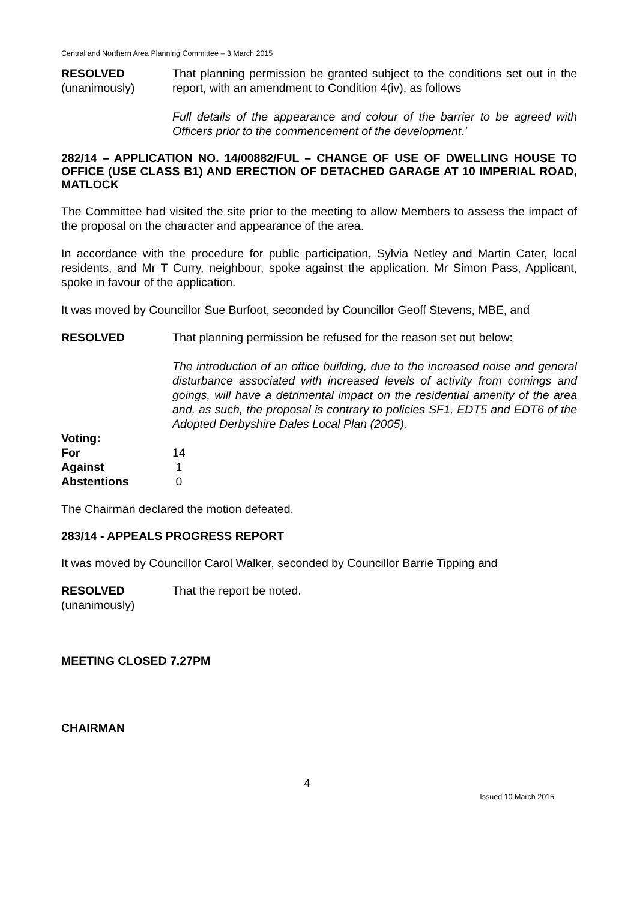Central and Northern Area Planning Committee – 3 March 2015
RESOLVED
(unanimously)
That planning permission be granted subject to the conditions set out in the report, with an amendment to Condition 4(iv), as follows
Full details of the appearance and colour of the barrier to be agreed with Officers prior to the commencement of the development.’
282/14 – APPLICATION NO. 14/00882/FUL – CHANGE OF USE OF DWELLING HOUSE TO OFFICE (USE CLASS B1) AND ERECTION OF DETACHED GARAGE AT 10 IMPERIAL ROAD, MATLOCK
The Committee had visited the site prior to the meeting to allow Members to assess the impact of the proposal on the character and appearance of the area.
In accordance with the procedure for public participation, Sylvia Netley and Martin Cater, local residents, and Mr T Curry, neighbour, spoke against the application. Mr Simon Pass, Applicant, spoke in favour of the application.
It was moved by Councillor Sue Burfoot, seconded by Councillor Geoff Stevens, MBE, and
RESOLVED That planning permission be refused for the reason set out below:
The introduction of an office building, due to the increased noise and general disturbance associated with increased levels of activity from comings and goings, will have a detrimental impact on the residential amenity of the area and, as such, the proposal is contrary to policies SF1, EDT5 and EDT6 of the Adopted Derbyshire Dales Local Plan (2005).
| Voting: | |
| For | 14 |
| Against | 1 |
| Abstentions | 0 |
The Chairman declared the motion defeated.
283/14 - APPEALS PROGRESS REPORT
It was moved by Councillor Carol Walker, seconded by Councillor Barrie Tipping and
RESOLVED
(unanimously)
That the report be noted.
MEETING CLOSED 7.27PM
CHAIRMAN
4
Issued 10 March 2015